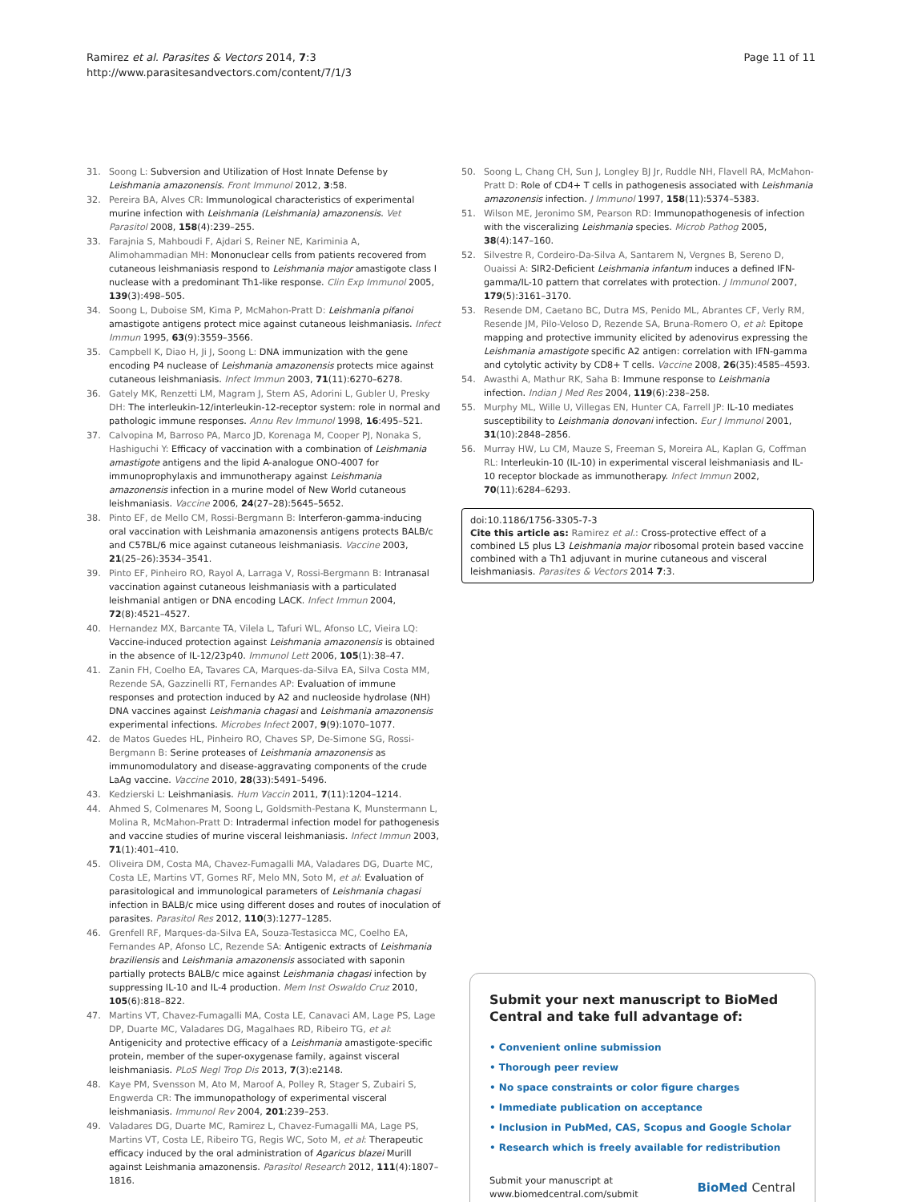Ramirez et al. Parasites & Vectors 2014, 7:3
http://www.parasitesandvectors.com/content/7/1/3
Page 11 of 11
31. Soong L: Subversion and Utilization of Host Innate Defense by Leishmania amazonensis. Front Immunol 2012, 3:58.
32. Pereira BA, Alves CR: Immunological characteristics of experimental murine infection with Leishmania (Leishmania) amazonensis. Vet Parasitol 2008, 158(4):239–255.
33. Farajnia S, Mahboudi F, Ajdari S, Reiner NE, Kariminia A, Alimohammadian MH: Mononuclear cells from patients recovered from cutaneous leishmaniasis respond to Leishmania major amastigote class I nuclease with a predominant Th1-like response. Clin Exp Immunol 2005, 139(3):498–505.
34. Soong L, Duboise SM, Kima P, McMahon-Pratt D: Leishmania pifanoi amastigote antigens protect mice against cutaneous leishmaniasis. Infect Immun 1995, 63(9):3559–3566.
35. Campbell K, Diao H, Ji J, Soong L: DNA immunization with the gene encoding P4 nuclease of Leishmania amazonensis protects mice against cutaneous leishmaniasis. Infect Immun 2003, 71(11):6270–6278.
36. Gately MK, Renzetti LM, Magram J, Stern AS, Adorini L, Gubler U, Presky DH: The interleukin-12/interleukin-12-receptor system: role in normal and pathologic immune responses. Annu Rev Immunol 1998, 16:495–521.
37. Calvopina M, Barroso PA, Marco JD, Korenaga M, Cooper PJ, Nonaka S, Hashiguchi Y: Efficacy of vaccination with a combination of Leishmania amastigote antigens and the lipid A-analogue ONO-4007 for immunoprophylaxis and immunotherapy against Leishmania amazonensis infection in a murine model of New World cutaneous leishmaniasis. Vaccine 2006, 24(27–28):5645–5652.
38. Pinto EF, de Mello CM, Rossi-Bergmann B: Interferon-gamma-inducing oral vaccination with Leishmania amazonensis antigens protects BALB/c and C57BL/6 mice against cutaneous leishmaniasis. Vaccine 2003, 21(25–26):3534–3541.
39. Pinto EF, Pinheiro RO, Rayol A, Larraga V, Rossi-Bergmann B: Intranasal vaccination against cutaneous leishmaniasis with a particulated leishmanial antigen or DNA encoding LACK. Infect Immun 2004, 72(8):4521–4527.
40. Hernandez MX, Barcante TA, Vilela L, Tafuri WL, Afonso LC, Vieira LQ: Vaccine-induced protection against Leishmania amazonensis is obtained in the absence of IL-12/23p40. Immunol Lett 2006, 105(1):38–47.
41. Zanin FH, Coelho EA, Tavares CA, Marques-da-Silva EA, Silva Costa MM, Rezende SA, Gazzinelli RT, Fernandes AP: Evaluation of immune responses and protection induced by A2 and nucleoside hydrolase (NH) DNA vaccines against Leishmania chagasi and Leishmania amazonensis experimental infections. Microbes Infect 2007, 9(9):1070–1077.
42. de Matos Guedes HL, Pinheiro RO, Chaves SP, De-Simone SG, Rossi-Bergmann B: Serine proteases of Leishmania amazonensis as immunomodulatory and disease-aggravating components of the crude LaAg vaccine. Vaccine 2010, 28(33):5491–5496.
43. Kedzierski L: Leishmaniasis. Hum Vaccin 2011, 7(11):1204–1214.
44. Ahmed S, Colmenares M, Soong L, Goldsmith-Pestana K, Munstermann L, Molina R, McMahon-Pratt D: Intradermal infection model for pathogenesis and vaccine studies of murine visceral leishmaniasis. Infect Immun 2003, 71(1):401–410.
45. Oliveira DM, Costa MA, Chavez-Fumagalli MA, Valadares DG, Duarte MC, Costa LE, Martins VT, Gomes RF, Melo MN, Soto M, et al: Evaluation of parasitological and immunological parameters of Leishmania chagasi infection in BALB/c mice using different doses and routes of inoculation of parasites. Parasitol Res 2012, 110(3):1277–1285.
46. Grenfell RF, Marques-da-Silva EA, Souza-Testasicca MC, Coelho EA, Fernandes AP, Afonso LC, Rezende SA: Antigenic extracts of Leishmania braziliensis and Leishmania amazonensis associated with saponin partially protects BALB/c mice against Leishmania chagasi infection by suppressing IL-10 and IL-4 production. Mem Inst Oswaldo Cruz 2010, 105(6):818–822.
47. Martins VT, Chavez-Fumagalli MA, Costa LE, Canavaci AM, Lage PS, Lage DP, Duarte MC, Valadares DG, Magalhaes RD, Ribeiro TG, et al: Antigenicity and protective efficacy of a Leishmania amastigote-specific protein, member of the super-oxygenase family, against visceral leishmaniasis. PLoS Negl Trop Dis 2013, 7(3):e2148.
48. Kaye PM, Svensson M, Ato M, Maroof A, Polley R, Stager S, Zubairi S, Engwerda CR: The immunopathology of experimental visceral leishmaniasis. Immunol Rev 2004, 201:239–253.
49. Valadares DG, Duarte MC, Ramirez L, Chavez-Fumagalli MA, Lage PS, Martins VT, Costa LE, Ribeiro TG, Regis WC, Soto M, et al: Therapeutic efficacy induced by the oral administration of Agaricus blazei Murill against Leishmania amazonensis. Parasitol Research 2012, 111(4):1807–1816.
50. Soong L, Chang CH, Sun J, Longley BJ Jr, Ruddle NH, Flavell RA, McMahon-Pratt D: Role of CD4+ T cells in pathogenesis associated with Leishmania amazonensis infection. J Immunol 1997, 158(11):5374–5383.
51. Wilson ME, Jeronimo SM, Pearson RD: Immunopathogenesis of infection with the visceralizing Leishmania species. Microb Pathog 2005, 38(4):147–160.
52. Silvestre R, Cordeiro-Da-Silva A, Santarem N, Vergnes B, Sereno D, Ouaissi A: SIR2-Deficient Leishmania infantum induces a defined IFN-gamma/IL-10 pattern that correlates with protection. J Immunol 2007, 179(5):3161–3170.
53. Resende DM, Caetano BC, Dutra MS, Penido ML, Abrantes CF, Verly RM, Resende JM, Pilo-Veloso D, Rezende SA, Bruna-Romero O, et al: Epitope mapping and protective immunity elicited by adenovirus expressing the Leishmania amastigote specific A2 antigen: correlation with IFN-gamma and cytolytic activity by CD8+ T cells. Vaccine 2008, 26(35):4585–4593.
54. Awasthi A, Mathur RK, Saha B: Immune response to Leishmania infection. Indian J Med Res 2004, 119(6):238–258.
55. Murphy ML, Wille U, Villegas EN, Hunter CA, Farrell JP: IL-10 mediates susceptibility to Leishmania donovani infection. Eur J Immunol 2001, 31(10):2848–2856.
56. Murray HW, Lu CM, Mauze S, Freeman S, Moreira AL, Kaplan G, Coffman RL: Interleukin-10 (IL-10) in experimental visceral leishmaniasis and IL-10 receptor blockade as immunotherapy. Infect Immun 2002, 70(11):6284–6293.
doi:10.1186/1756-3305-7-3
Cite this article as: Ramirez et al.: Cross-protective effect of a combined L5 plus L3 Leishmania major ribosomal protein based vaccine combined with a Th1 adjuvant in murine cutaneous and visceral leishmaniasis. Parasites & Vectors 2014 7:3.
Submit your next manuscript to BioMed Central and take full advantage of:
• Convenient online submission
• Thorough peer review
• No space constraints or color figure charges
• Immediate publication on acceptance
• Inclusion in PubMed, CAS, Scopus and Google Scholar
• Research which is freely available for redistribution
Submit your manuscript at
www.biomedcentral.com/submit
BioMed Central